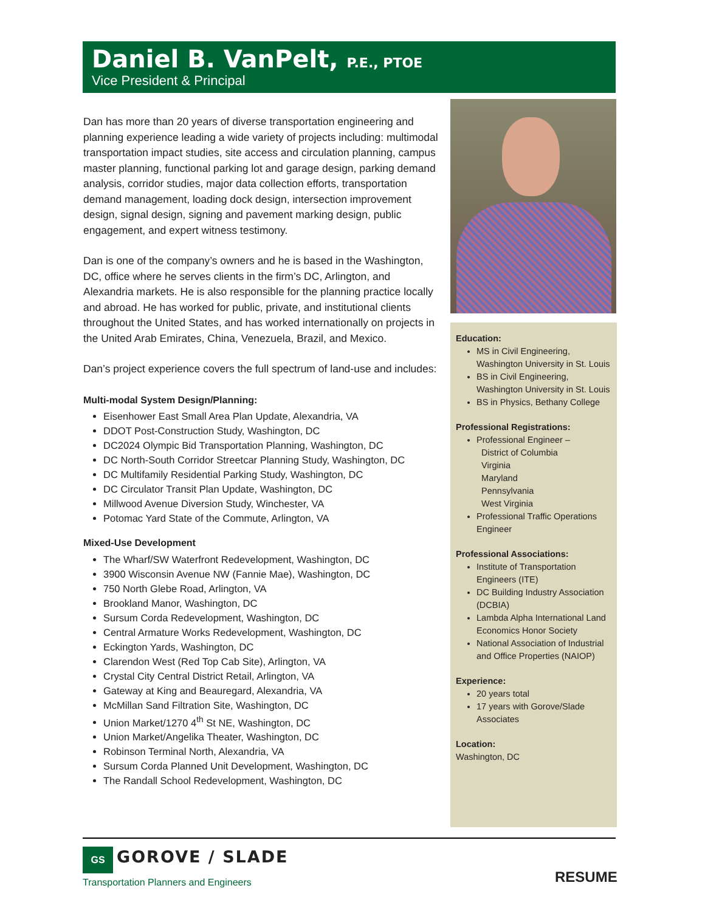Daniel B. VanPelt, P.E., PTOE
Vice President & Principal
Dan has more than 20 years of diverse transportation engineering and planning experience leading a wide variety of projects including: multimodal transportation impact studies, site access and circulation planning, campus master planning, functional parking lot and garage design, parking demand analysis, corridor studies, major data collection efforts, transportation demand management, loading dock design, intersection improvement design, signal design, signing and pavement marking design, public engagement, and expert witness testimony.
Dan is one of the company’s owners and he is based in the Washington, DC, office where he serves clients in the firm’s DC, Arlington, and Alexandria markets. He is also responsible for the planning practice locally and abroad. He has worked for public, private, and institutional clients throughout the United States, and has worked internationally on projects in the United Arab Emirates, China, Venezuela, Brazil, and Mexico.
Dan’s project experience covers the full spectrum of land-use and includes:
Multi-modal System Design/Planning:
Eisenhower East Small Area Plan Update, Alexandria, VA
DDOT Post-Construction Study, Washington, DC
DC2024 Olympic Bid Transportation Planning, Washington, DC
DC North-South Corridor Streetcar Planning Study, Washington, DC
DC Multifamily Residential Parking Study, Washington, DC
DC Circulator Transit Plan Update, Washington, DC
Millwood Avenue Diversion Study, Winchester, VA
Potomac Yard State of the Commute, Arlington, VA
Mixed-Use Development
The Wharf/SW Waterfront Redevelopment, Washington, DC
3900 Wisconsin Avenue NW (Fannie Mae), Washington, DC
750 North Glebe Road, Arlington, VA
Brookland Manor, Washington, DC
Sursum Corda Redevelopment, Washington, DC
Central Armature Works Redevelopment, Washington, DC
Eckington Yards, Washington, DC
Clarendon West (Red Top Cab Site), Arlington, VA
Crystal City Central District Retail, Arlington, VA
Gateway at King and Beauregard, Alexandria, VA
McMillan Sand Filtration Site, Washington, DC
Union Market/1270 4<sup>th</sup> St NE, Washington, DC
Union Market/Angelika Theater, Washington, DC
Robinson Terminal North, Alexandria, VA
Sursum Corda Planned Unit Development, Washington, DC
The Randall School Redevelopment, Washington, DC
Education:
MS in Civil Engineering, Washington University in St. Louis
BS in Civil Engineering, Washington University in St. Louis
BS in Physics, Bethany College
Professional Registrations:
Professional Engineer –
District of Columbia
Virginia
Maryland
Pennsylvania
West Virginia
Professional Traffic Operations Engineer
Professional Associations:
Institute of Transportation Engineers (ITE)
DC Building Industry Association (DCBIA)
Lambda Alpha International Land Economics Honor Society
National Association of Industrial and Office Properties (NAIOP)
Experience:
20 years total
17 years with Gorove/Slade Associates
Location:
Washington, DC
GS GOROVE / SLADE
Transportation Planners and Engineers
RESUME